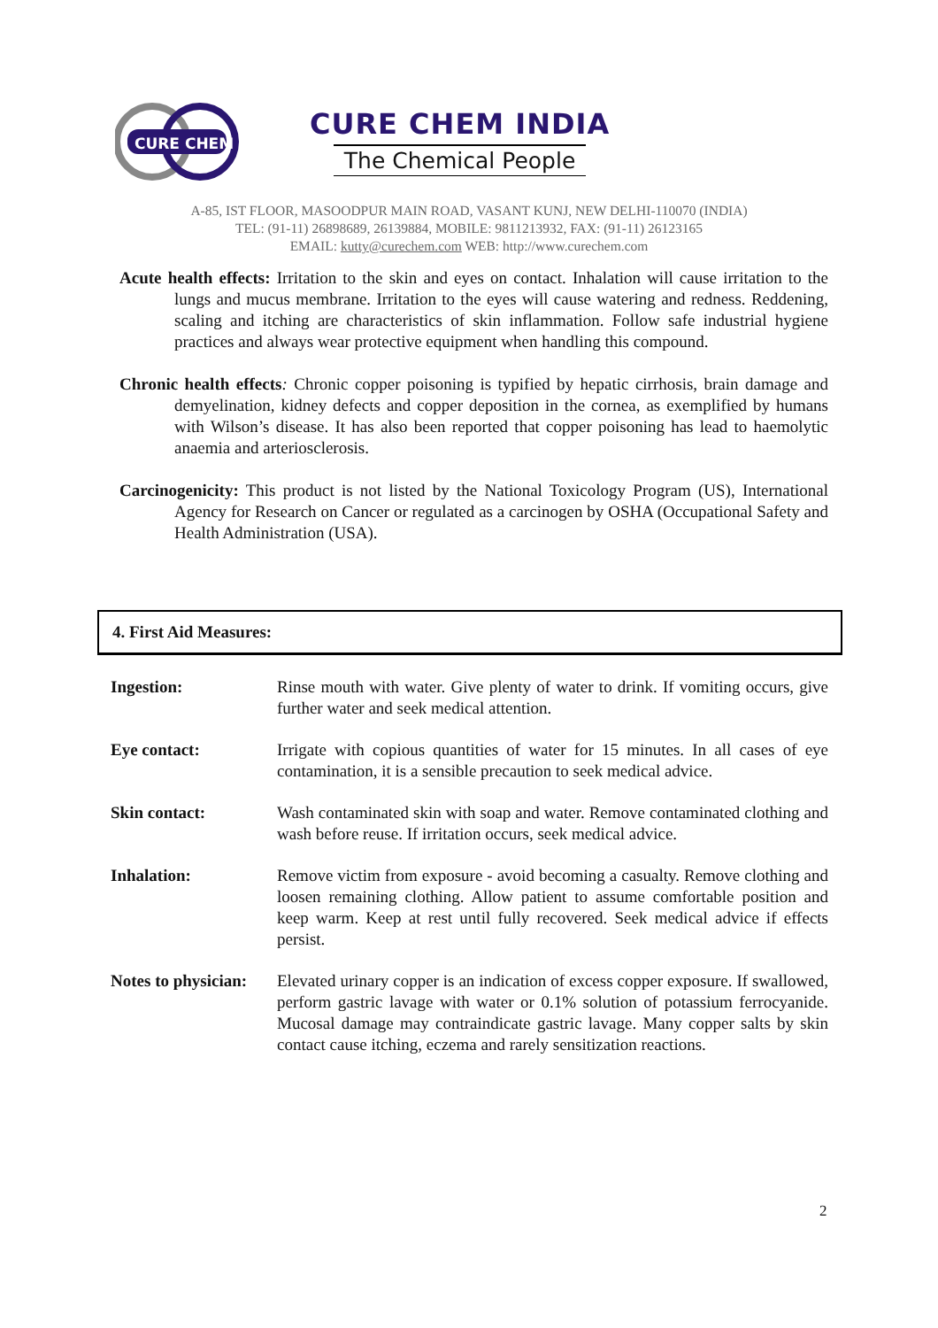CURE CHEM
CURE CHEM INDIA
The Chemical People
A-85, IST FLOOR, MASOODPUR MAIN ROAD, VASANT KUNJ, NEW DELHI-110070 (INDIA)
TEL: (91-11) 26898689, 26139884, MOBILE: 9811213932, FAX: (91-11) 26123165
EMAIL: kutty@curechem.com WEB: http://www.curechem.com
Acute health effects: Irritation to the skin and eyes on contact. Inhalation will cause irritation to the lungs and mucus membrane. Irritation to the eyes will cause watering and redness. Reddening, scaling and itching are characteristics of skin inflammation. Follow safe industrial hygiene practices and always wear protective equipment when handling this compound.
Chronic health effects: Chronic copper poisoning is typified by hepatic cirrhosis, brain damage and demyelination, kidney defects and copper deposition in the cornea, as exemplified by humans with Wilson’s disease. It has also been reported that copper poisoning has lead to haemolytic anaemia and arteriosclerosis.
Carcinogenicity: This product is not listed by the National Toxicology Program (US), International Agency for Research on Cancer or regulated as a carcinogen by OSHA (Occupational Safety and Health Administration (USA).
4. First Aid Measures:
| Ingestion: | Rinse mouth with water. Give plenty of water to drink. If vomiting occurs, give further water and seek medical attention. |
| Eye contact: | Irrigate with copious quantities of water for 15 minutes. In all cases of eye contamination, it is a sensible precaution to seek medical advice. |
| Skin contact: | Wash contaminated skin with soap and water. Remove contaminated clothing and wash before reuse. If irritation occurs, seek medical advice. |
| Inhalation: | Remove victim from exposure - avoid becoming a casualty. Remove clothing and loosen remaining clothing. Allow patient to assume comfortable position and keep warm. Keep at rest until fully recovered. Seek medical advice if effects persist. |
| Notes to physician: | Elevated urinary copper is an indication of excess copper exposure. If swallowed, perform gastric lavage with water or 0.1% solution of potassium ferrocyanide. Mucosal damage may contraindicate gastric lavage. Many copper salts by skin contact cause itching, eczema and rarely sensitization reactions. |
2